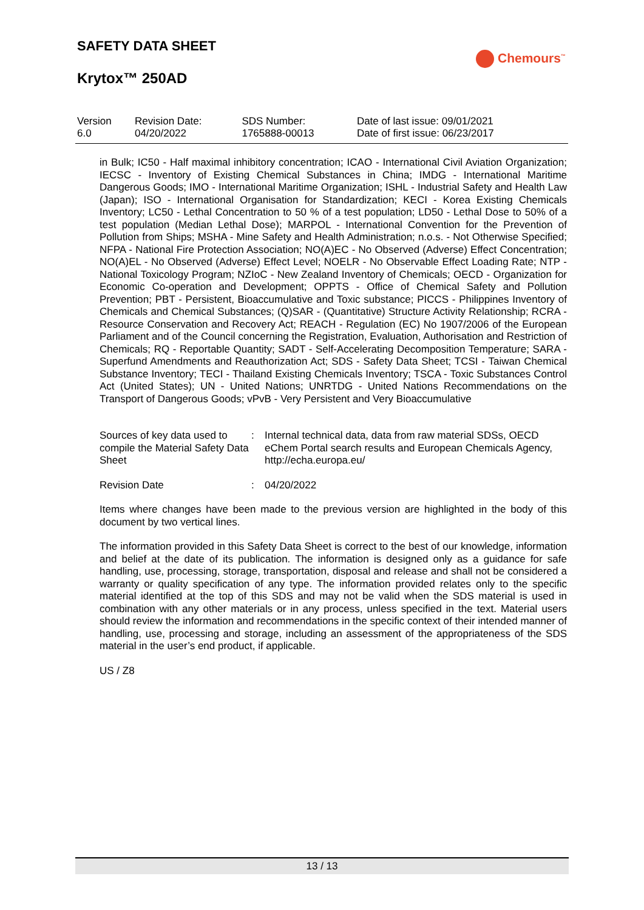SAFETY DATA SHEET
Chemours<sup>™</sup>
Krytox™ 250AD
| Version 6.0 | Revision Date: 04/20/2022 | SDS Number: 1765888-00013 | Date of last issue: 09/01/2021 Date of first issue: 06/23/2017 |
in Bulk; IC50 - Half maximal inhibitory concentration; ICAO - International Civil Aviation Organization; IECSC - Inventory of Existing Chemical Substances in China; IMDG - International Maritime Dangerous Goods; IMO - International Maritime Organization; ISHL - Industrial Safety and Health Law (Japan); ISO - International Organisation for Standardization; KECI - Korea Existing Chemicals Inventory; LC50 - Lethal Concentration to 50 % of a test population; LD50 - Lethal Dose to 50% of a test population (Median Lethal Dose); MARPOL - International Convention for the Prevention of Pollution from Ships; MSHA - Mine Safety and Health Administration; n.o.s. - Not Otherwise Specified; NFPA - National Fire Protection Association; NO(A)EC - No Observed (Adverse) Effect Concentration; NO(A)EL - No Observed (Adverse) Effect Level; NOELR - No Observable Effect Loading Rate; NTP - National Toxicology Program; NZIoC - New Zealand Inventory of Chemicals; OECD - Organization for Economic Co-operation and Development; OPPTS - Office of Chemical Safety and Pollution Prevention; PBT - Persistent, Bioaccumulative and Toxic substance; PICCS - Philippines Inventory of Chemicals and Chemical Substances; (Q)SAR - (Quantitative) Structure Activity Relationship; RCRA - Resource Conservation and Recovery Act; REACH - Regulation (EC) No 1907/2006 of the European Parliament and of the Council concerning the Registration, Evaluation, Authorisation and Restriction of Chemicals; RQ - Reportable Quantity; SADT - Self-Accelerating Decomposition Temperature; SARA - Superfund Amendments and Reauthorization Act; SDS - Safety Data Sheet; TCSI - Taiwan Chemical Substance Inventory; TECI - Thailand Existing Chemicals Inventory; TSCA - Toxic Substances Control Act (United States); UN - United Nations; UNRTDG - United Nations Recommendations on the Transport of Dangerous Goods; vPvB - Very Persistent and Very Bioaccumulative
Sources of key data used to compile the Material Safety Data Sheet
: Internal technical data, data from raw material SDSs, OECD eChem Portal search results and European Chemicals Agency, http://echa.europa.eu/
Revision Date : 04/20/2022
Items where changes have been made to the previous version are highlighted in the body of this document by two vertical lines.
The information provided in this Safety Data Sheet is correct to the best of our knowledge, information and belief at the date of its publication. The information is designed only as a guidance for safe handling, use, processing, storage, transportation, disposal and release and shall not be considered a warranty or quality specification of any type. The information provided relates only to the specific material identified at the top of this SDS and may not be valid when the SDS material is used in combination with any other materials or in any process, unless specified in the text. Material users should review the information and recommendations in the specific context of their intended manner of handling, use, processing and storage, including an assessment of the appropriateness of the SDS material in the user’s end product, if applicable.
US / Z8
13 / 13